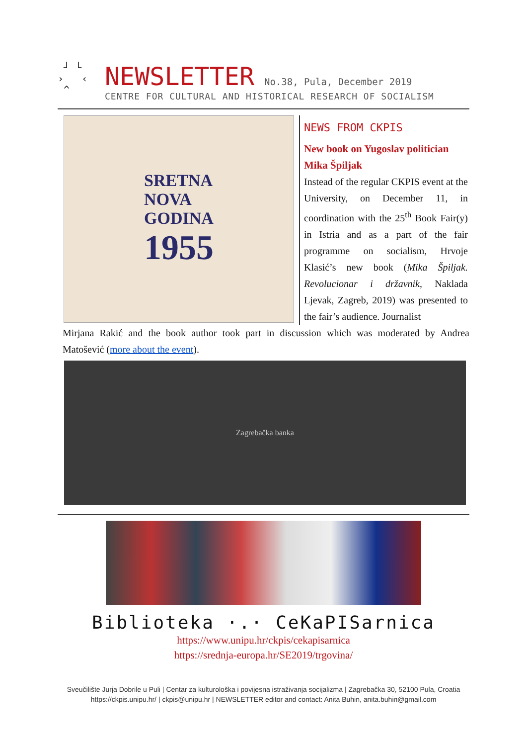┘ └
› ‹
^
NEWSLETTER No.38, Pula, December 2019
CENTRE FOR CULTURAL AND HISTORICAL RESEARCH OF SOCIALISM
SRETNA
NOVA
GODINA
1955
NEWS FROM CKPIS
New book on Yugoslav politician Mika Špiljak
Instead of the regular CKPIS event at the University, on December 11, in coordination with the 25<sup>th</sup> Book Fair(y) in Istria and as a part of the fair programme on socialism, Hrvoje Klasić’s new book (Mika Špiljak. Revolucionar i državnik, Naklada Ljevak, Zagreb, 2019) was presented to the fair’s audience. Journalist
Mirjana Rakić and the book author took part in discussion which was moderated by Andrea Matošević (more about the event).
Zagrebačka banka
Biblioteka ·.· CeKaPISarnica
https://www.unipu.hr/ckpis/cekapisarnica
https://srednja-europa.hr/SE2019/trgovina/
Sveučilište Jurja Dobrile u Puli | Centar za kulturološka i povijesna istraživanja socijalizma | Zagrebačka 30, 52100 Pula, Croatia
https://ckpis.unipu.hr/ | ckpis@unipu.hr | NEWSLETTER editor and contact: Anita Buhin, anita.buhin@gmail.com